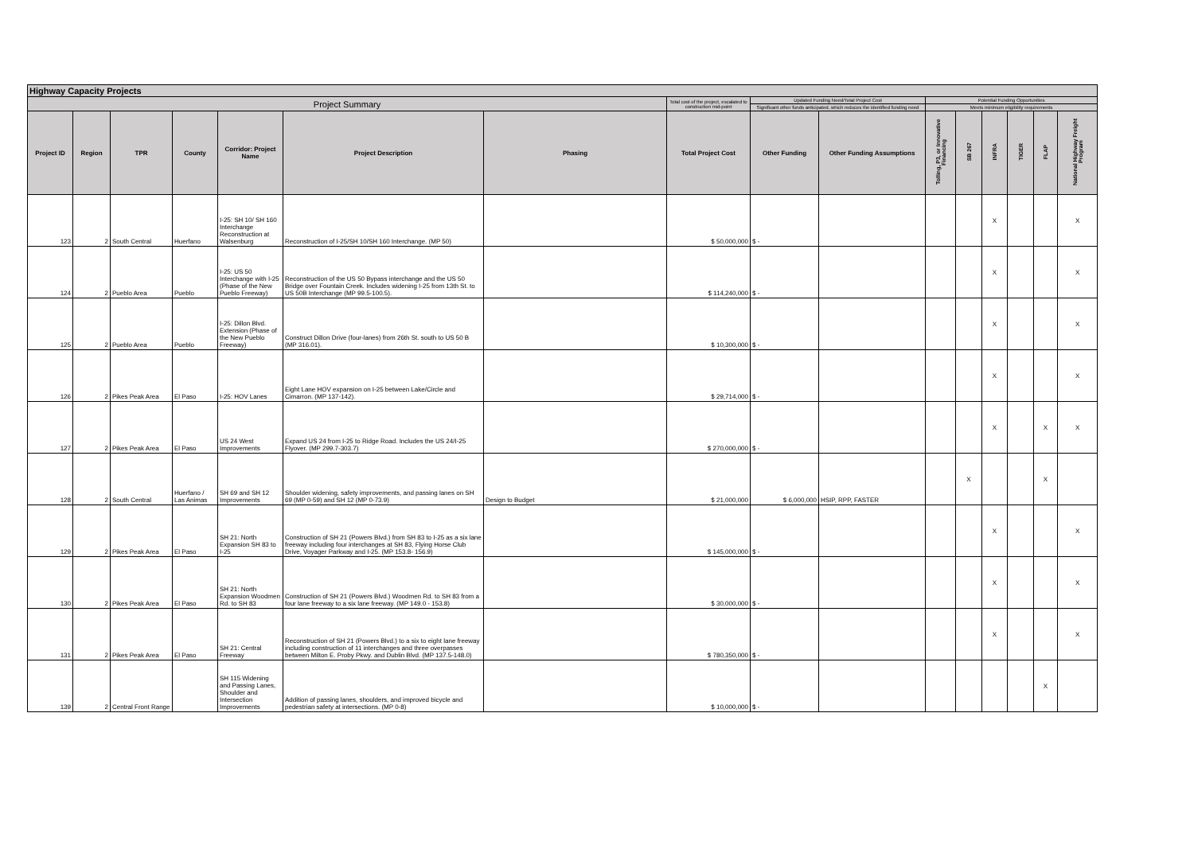| Highway Capacity Projects | | | | | | | | | | | | | | | |
| Project Summary | | | | | | | Total cost of the project, escalated to construction mid-point | Updated Funding Need/Total Project Cost | | Potential Funding Opportunities | | | | | |
| | | | | | | | | Significant other funds anticipated, which reduces the identified funding need | | Meets minimum eligibility requirements | | | | | |
| Project ID | Region | TPR | County | Corridor: Project Name | Project Description | Phasing | Total Project Cost | Other Funding | Other Funding Assumptions | Tolling, P3, or Innovative Financing | SB 267 | INFRA | TIGER | FLAP | National Highway Freight Program |
| 123 | 2 | South Central | Huerfano | I-25: SH 10/ SH 160 Interchange Reconstruction at Walsenburg | Reconstruction of I-25/SH 10/SH 160 Interchange. (MP 50) | | $ 50,000,000 | $ - | | | | X | | | X |
| 124 | 2 | Pueblo Area | Pueblo | I-25: US 50 Interchange with I-25 (Phase of the New Pueblo Freeway) | Reconstruction of the US 50 Bypass interchange and the US 50 Bridge over Fountain Creek. Includes widening I-25 from 13th St. to US 50B Interchange (MP 99.5-100.5). | | $ 114,240,000 | $ - | | | | X | | | X |
| 125 | 2 | Pueblo Area | Pueblo | I-25: Dillon Blvd. Extension (Phase of the New Pueblo Freeway) | Construct Dillon Drive (four-lanes) from 26th St. south to US 50 B (MP 316.01). | | $ 10,300,000 | $ - | | | | X | | | X |
| 126 | 2 | Pikes Peak Area | El Paso | I-25: HOV Lanes | Eight Lane HOV expansion on I-25 between Lake/Circle and Cimarron. (MP 137-142). | | $ 29,714,000 | $ - | | | | X | | | X |
| 127 | 2 | Pikes Peak Area | El Paso | US 24 West Improvements | Expand US 24 from I-25 to Ridge Road. Includes the US 24/I-25 Flyover. (MP 299.7-303.7) | | $ 270,000,000 | $ - | | | | X | | X | X |
| 128 | 2 | South Central | Huerfano / Las Animas | SH 69 and SH 12 Improvements | Shoulder widening, safety improvements, and passing lanes on SH 69 (MP 0-59) and SH 12 (MP 0-73.9) | Design to Budget | $ 21,000,000 | $ 6,000,000 | HSIP, RPP, FASTER | | X | | | X | |
| 129 | 2 | Pikes Peak Area | El Paso | SH 21: North Expansion SH 83 to I-25 | Construction of SH 21 (Powers Blvd.) from SH 83 to I-25 as a six lane freeway including four interchanges at SH 83, Flying Horse Club Drive, Voyager Parkway and I-25. (MP 153.8- 156.9) | | $ 145,000,000 | $ - | | | | X | | | X |
| 130 | 2 | Pikes Peak Area | El Paso | SH 21: North Expansion Woodmen Rd. to SH 83 | Construction of SH 21 (Powers Blvd.) Woodmen Rd. to SH 83 from a four lane freeway to a six lane freeway. (MP 149.0 - 153.8) | | $ 30,000,000 | $ - | | | | X | | | X |
| 131 | 2 | Pikes Peak Area | El Paso | SH 21: Central Freeway | Reconstruction of SH 21 (Powers Blvd.) to a six to eight lane freeway including construction of 11 interchanges and three overpasses between Milton E. Proby Pkwy. and Dublin Blvd. (MP 137.5-148.0) | | $ 780,350,000 | $ - | | | | X | | | X |
| 139 | 2 | Central Front Range | | SH 115 Widening and Passing Lanes, Shoulder and Intersection Improvements | Addition of passing lanes, shoulders, and improved bicycle and pedestrian safety at intersections. (MP 0-8) | | $ 10,000,000 | $ - | | | | | | X | |